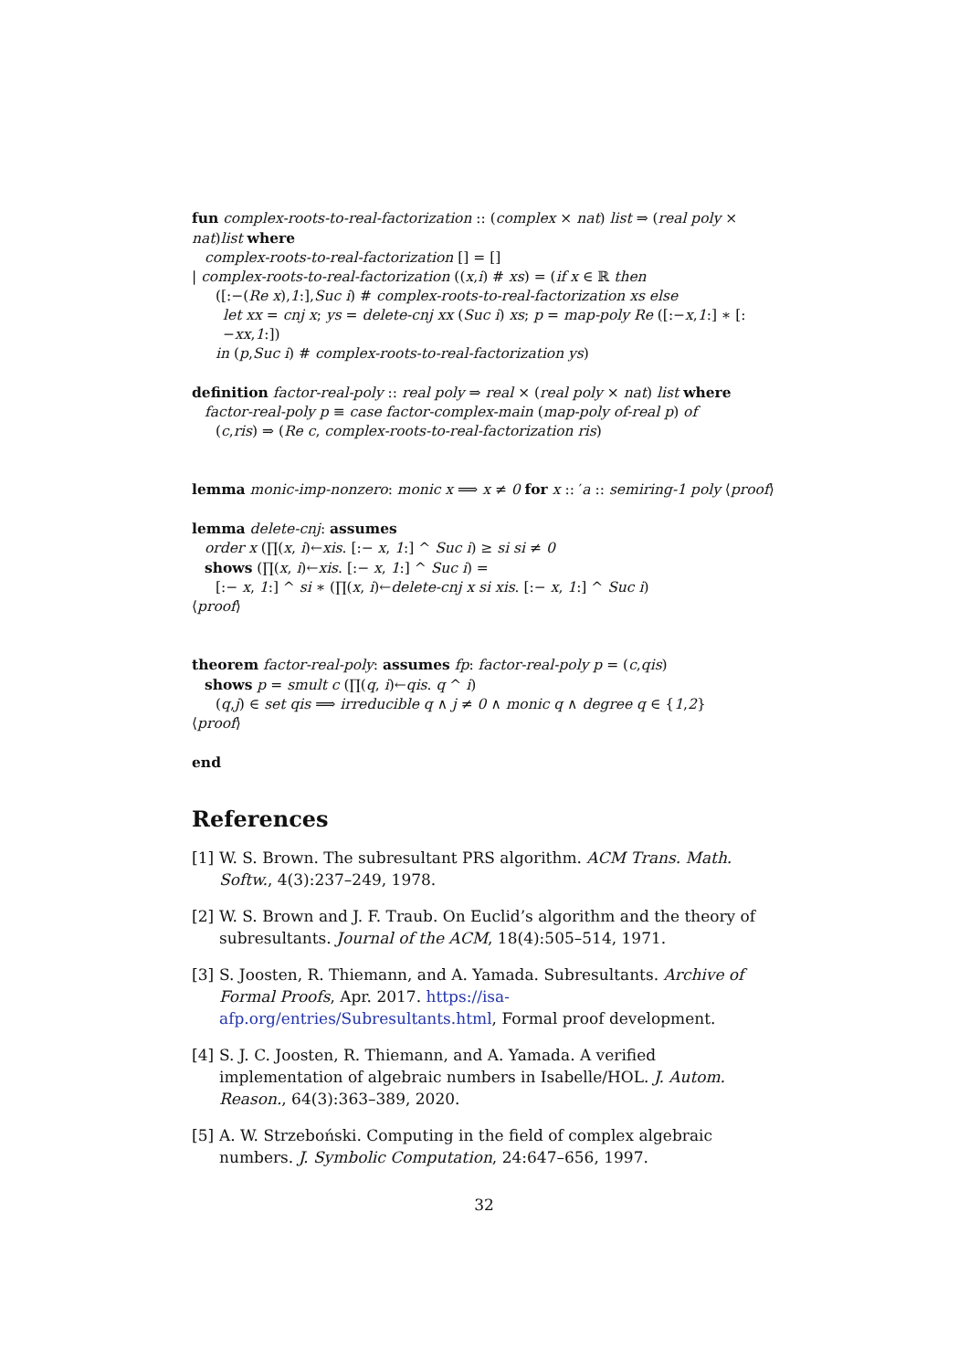fun complex-roots-to-real-factorization :: (complex × nat) list ⇒ (real poly × nat)list where
complex-roots-to-real-factorization [] = []
| complex-roots-to-real-factorization ((x,i) # xs) = (if x ∈ ℝ then
([:−(Re x),1:],Suc i) # complex-roots-to-real-factorization xs else
let xx = cnj x; ys = delete-cnj xx (Suc i) xs; p = map-poly Re ([:−x,1:] ∗ [:−xx,1:])
in (p,Suc i) # complex-roots-to-real-factorization ys)
definition factor-real-poly :: real poly ⇒ real × (real poly × nat) list where
factor-real-poly p ≡ case factor-complex-main (map-poly of-real p) of
(c,ris) ⇒ (Re c, complex-roots-to-real-factorization ris)
lemma monic-imp-nonzero: monic x ⟹ x ≠ 0 for x :: ′a :: semiring-1 poly ⟨proof⟩
lemma delete-cnj: assumes
order x (∏(x, i)←xis. [:− x, 1:] ^ Suc i) ≥ si si ≠ 0
shows (∏(x, i)←xis. [:− x, 1:] ^ Suc i) =
[:− x, 1:] ^ si ∗ (∏(x, i)←delete-cnj x si xis. [:− x, 1:] ^ Suc i)
⟨proof⟩
theorem factor-real-poly: assumes fp: factor-real-poly p = (c,qis)
shows p = smult c (∏(q, i)←qis. q ^ i)
(q,j) ∈ set qis ⟹ irreducible q ∧ j ≠ 0 ∧ monic q ∧ degree q ∈ {1,2}
⟨proof⟩
end
References
[1] W. S. Brown. The subresultant PRS algorithm. ACM Trans. Math. Softw., 4(3):237–249, 1978.
[2] W. S. Brown and J. F. Traub. On Euclid’s algorithm and the theory of subresultants. Journal of the ACM, 18(4):505–514, 1971.
[3] S. Joosten, R. Thiemann, and A. Yamada. Subresultants. Archive of Formal Proofs, Apr. 2017. https://isa-afp.org/entries/Subresultants.html, Formal proof development.
[4] S. J. C. Joosten, R. Thiemann, and A. Yamada. A verified implementation of algebraic numbers in Isabelle/HOL. J. Autom. Reason., 64(3):363–389, 2020.
[5] A. W. Strzeboński. Computing in the field of complex algebraic numbers. J. Symbolic Computation, 24:647–656, 1997.
32